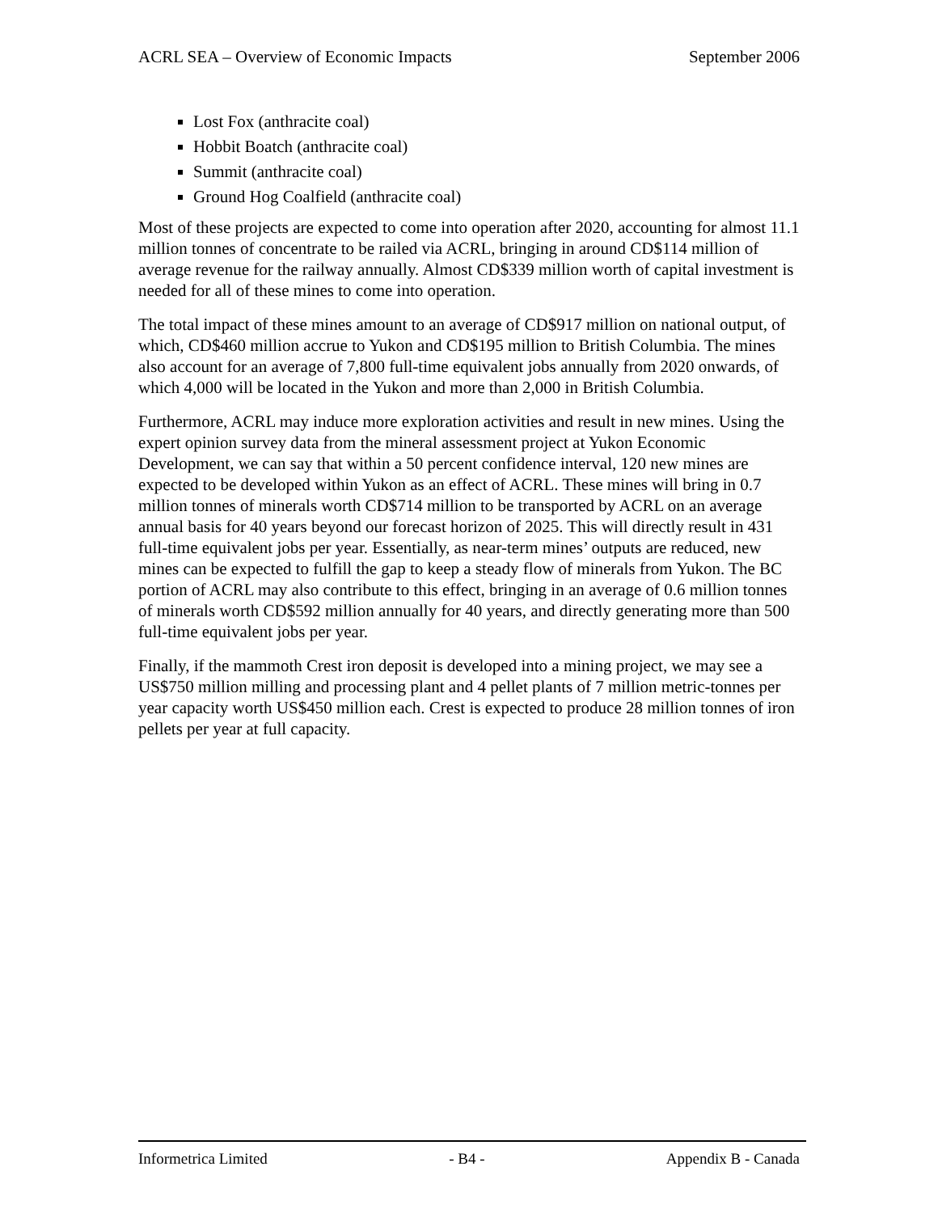ACRL SEA – Overview of Economic Impacts September 2006
Lost Fox (anthracite coal)
Hobbit Boatch (anthracite coal)
Summit (anthracite coal)
Ground Hog Coalfield (anthracite coal)
Most of these projects are expected to come into operation after 2020, accounting for almost 11.1 million tonnes of concentrate to be railed via ACRL, bringing in around CD$114 million of average revenue for the railway annually. Almost CD$339 million worth of capital investment is needed for all of these mines to come into operation.
The total impact of these mines amount to an average of CD$917 million on national output, of which, CD$460 million accrue to Yukon and CD$195 million to British Columbia. The mines also account for an average of 7,800 full-time equivalent jobs annually from 2020 onwards, of which 4,000 will be located in the Yukon and more than 2,000 in British Columbia.
Furthermore, ACRL may induce more exploration activities and result in new mines. Using the expert opinion survey data from the mineral assessment project at Yukon Economic Development, we can say that within a 50 percent confidence interval, 120 new mines are expected to be developed within Yukon as an effect of ACRL. These mines will bring in 0.7 million tonnes of minerals worth CD$714 million to be transported by ACRL on an average annual basis for 40 years beyond our forecast horizon of 2025. This will directly result in 431 full-time equivalent jobs per year. Essentially, as near-term mines’ outputs are reduced, new mines can be expected to fulfill the gap to keep a steady flow of minerals from Yukon. The BC portion of ACRL may also contribute to this effect, bringing in an average of 0.6 million tonnes of minerals worth CD$592 million annually for 40 years, and directly generating more than 500 full-time equivalent jobs per year.
Finally, if the mammoth Crest iron deposit is developed into a mining project, we may see a US$750 million milling and processing plant and 4 pellet plants of 7 million metric-tonnes per year capacity worth US$450 million each. Crest is expected to produce 28 million tonnes of iron pellets per year at full capacity.
Informetrica Limited - B4 - Appendix B - Canada